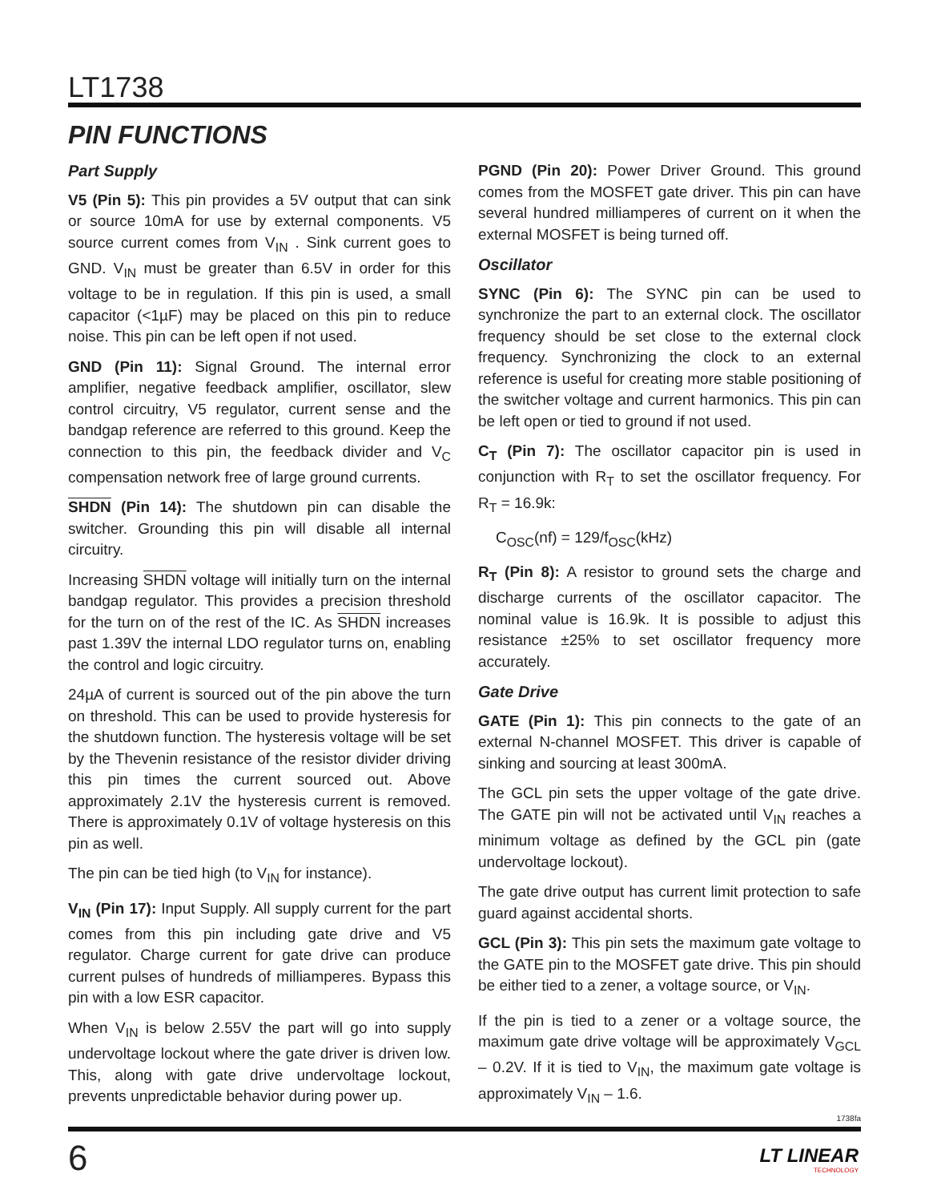LT1738
PIN FUNCTIONS
Part Supply
V5 (Pin 5): This pin provides a 5V output that can sink or source 10mA for use by external components. V5 source current comes from V<sub>IN</sub> . Sink current goes to GND. V<sub>IN</sub> must be greater than 6.5V in order for this voltage to be in regulation. If this pin is used, a small capacitor (<1µF) may be placed on this pin to reduce noise. This pin can be left open if not used.
GND (Pin 11): Signal Ground. The internal error amplifier, negative feedback amplifier, oscillator, slew control circuitry, V5 regulator, current sense and the bandgap reference are referred to this ground. Keep the connection to this pin, the feedback divider and V<sub>C</sub> compensation network free of large ground currents.
SHDN (Pin 14): The shutdown pin can disable the switcher. Grounding this pin will disable all internal circuitry.
Increasing SHDN voltage will initially turn on the internal bandgap regulator. This provides a precision threshold for the turn on of the rest of the IC. As SHDN increases past 1.39V the internal LDO regulator turns on, enabling the control and logic circuitry.
24µA of current is sourced out of the pin above the turn on threshold. This can be used to provide hysteresis for the shutdown function. The hysteresis voltage will be set by the Thevenin resistance of the resistor divider driving this pin times the current sourced out. Above approximately 2.1V the hysteresis current is removed. There is approximately 0.1V of voltage hysteresis on this pin as well.
The pin can be tied high (to V<sub>IN</sub> for instance).
V<sub>IN</sub> (Pin 17): Input Supply. All supply current for the part comes from this pin including gate drive and V5 regulator. Charge current for gate drive can produce current pulses of hundreds of milliamperes. Bypass this pin with a low ESR capacitor.
When V<sub>IN</sub> is below 2.55V the part will go into supply undervoltage lockout where the gate driver is driven low. This, along with gate drive undervoltage lockout, prevents unpredictable behavior during power up.
PGND (Pin 20): Power Driver Ground. This ground comes from the MOSFET gate driver. This pin can have several hundred milliamperes of current on it when the external MOSFET is being turned off.
Oscillator
SYNC (Pin 6): The SYNC pin can be used to synchronize the part to an external clock. The oscillator frequency should be set close to the external clock frequency. Synchronizing the clock to an external reference is useful for creating more stable positioning of the switcher voltage and current harmonics. This pin can be left open or tied to ground if not used.
C<sub>T</sub> (Pin 7): The oscillator capacitor pin is used in conjunction with R<sub>T</sub> to set the oscillator frequency. For R<sub>T</sub> = 16.9k:
C<sub>OSC</sub>(nf) = 129/f<sub>OSC</sub>(kHz)
R<sub>T</sub> (Pin 8): A resistor to ground sets the charge and discharge currents of the oscillator capacitor. The nominal value is 16.9k. It is possible to adjust this resistance ±25% to set oscillator frequency more accurately.
Gate Drive
GATE (Pin 1): This pin connects to the gate of an external N-channel MOSFET. This driver is capable of sinking and sourcing at least 300mA.
The GCL pin sets the upper voltage of the gate drive. The GATE pin will not be activated until V<sub>IN</sub> reaches a minimum voltage as defined by the GCL pin (gate undervoltage lockout).
The gate drive output has current limit protection to safe guard against accidental shorts.
GCL (Pin 3): This pin sets the maximum gate voltage to the GATE pin to the MOSFET gate drive. This pin should be either tied to a zener, a voltage source, or V<sub>IN</sub>.
If the pin is tied to a zener or a voltage source, the maximum gate drive voltage will be approximately V<sub>GCL</sub> – 0.2V. If it is tied to V<sub>IN</sub>, the maximum gate voltage is approximately V<sub>IN</sub> – 1.6.
1738fa
6 LT LINEAR
TECHNOLOGY